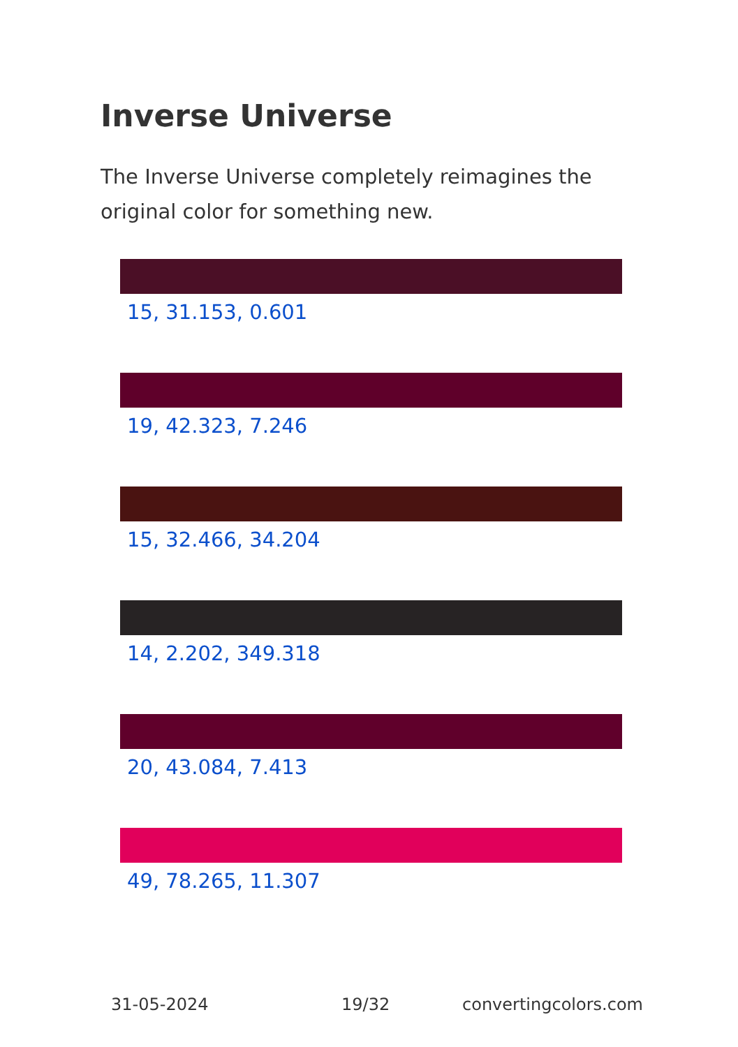Inverse Universe
The Inverse Universe completely reimagines the original color for something new.
15, 31.153, 0.601
19, 42.323, 7.246
15, 32.466, 34.204
14, 2.202, 349.318
20, 43.084, 7.413
49, 78.265, 11.307
31-05-2024 19/32 convertingcolors.com